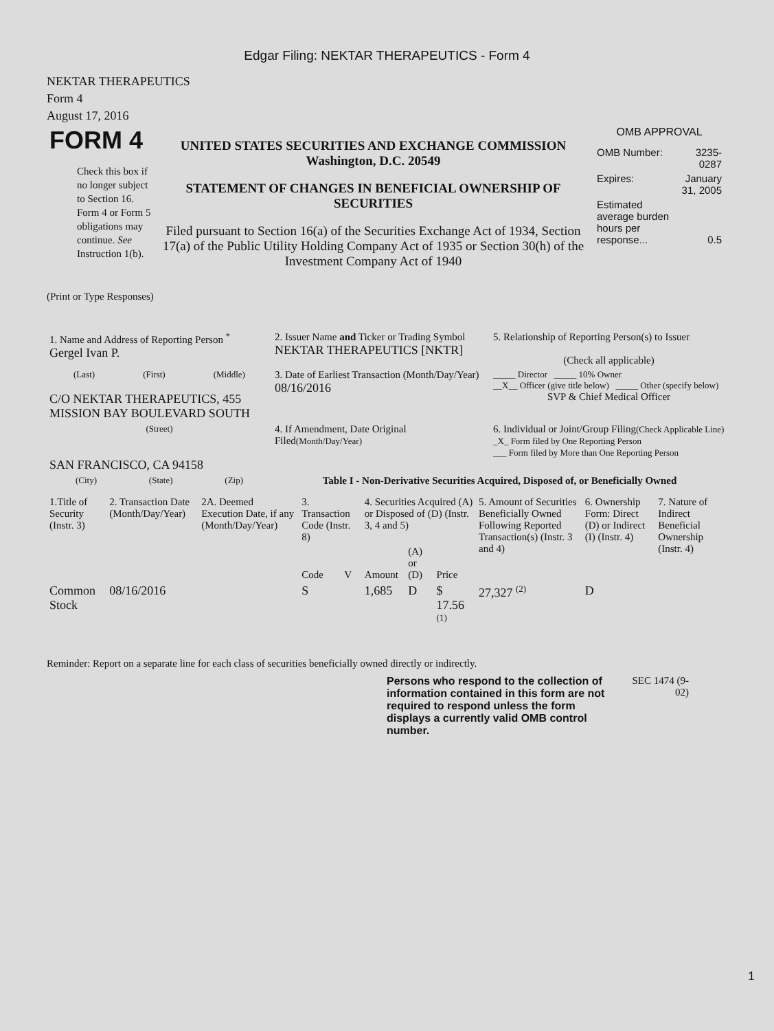Edgar Filing: NEKTAR THERAPEUTICS - Form 4
NEKTAR THERAPEUTICS
Form 4
August 17, 2016
| FORM 4 Check this box if no longer subject to Section 16. Form 4 or Form 5 obligations may continue. See Instruction 1(b). | UNITED STATES SECURITIES AND EXCHANGE COMMISSION Washington, D.C. 20549 STATEMENT OF CHANGES IN BENEFICIAL OWNERSHIP OF SECURITIES Filed pursuant to Section 16(a) of the Securities Exchange Act of 1934, Section 17(a) of the Public Utility Holding Company Act of 1935 or Section 30(h) of the Investment Company Act of 1940 | OMB APPROVAL / OMB Number: / 3235-0287 / / Expires: / January 31, 2005 / / Estimated average burden hours per response... / 0.5 / |
(Print or Type Responses)
| 1. Name and Address of Reporting Person <sup>*</sup> Gergel Ivan P. | 2. Issuer Name and Ticker or Trading Symbol NEKTAR THERAPEUTICS [NKTR] | 5. Relationship of Reporting Person(s) to Issuer (Check all applicable) |
| (Last) (First) (Middle) C/O NEKTAR THERAPEUTICS, 455 MISSION BAY BOULEVARD SOUTH | 3. Date of Earliest Transaction (Month/Day/Year) 08/16/2016 | _____ Director _____ 10% Owner __X__ Officer (give title below) _____ Other (specify below) SVP & Chief Medical Officer |
| (Street) SAN FRANCISCO, CA 94158 | 4. If Amendment, Date Original Filed (Month/Day/Year) | 6. Individual or Joint/Group Filing (Check Applicable Line) _X_ Form filed by One Reporting Person ___ Form filed by More than One Reporting Person |
| (City) (State) (Zip) | Table I - Non-Derivative Securities Acquired, Disposed of, or Beneficially Owned | |
| 1.Title of Security (Instr. 3) | 2. Transaction Date (Month/Day/Year) | 2A. Deemed Execution Date, if any (Month/Day/Year) | 3. Transaction Code (Instr. 8) | | 4. Securities Acquired (A) or Disposed of (D) (Instr. 3, 4 and 5) | | | 5. Amount of Securities Beneficially Owned Following Reported Transaction(s) (Instr. 3 and 4) | 6. Ownership Form: Direct (D) or Indirect (I) (Instr. 4) | 7. Nature of Indirect Beneficial Ownership (Instr. 4) |
| --- | --- | --- | --- | --- | --- | --- | --- | --- | --- | --- |
| | | | Code | V | Amount | (A) or (D) | Price | | | |
| Common Stock | 08/16/2016 | | S | | 1,685 | D | $ 17.56 <sup>(1)</sup> | 27,327 <sup>(2)</sup> | D | |
Reminder: Report on a separate line for each class of securities beneficially owned directly or indirectly.
Persons who respond to the collection of information contained in this form are not required to respond unless the form displays a currently valid OMB control number.
SEC 1474 (9-02)
1